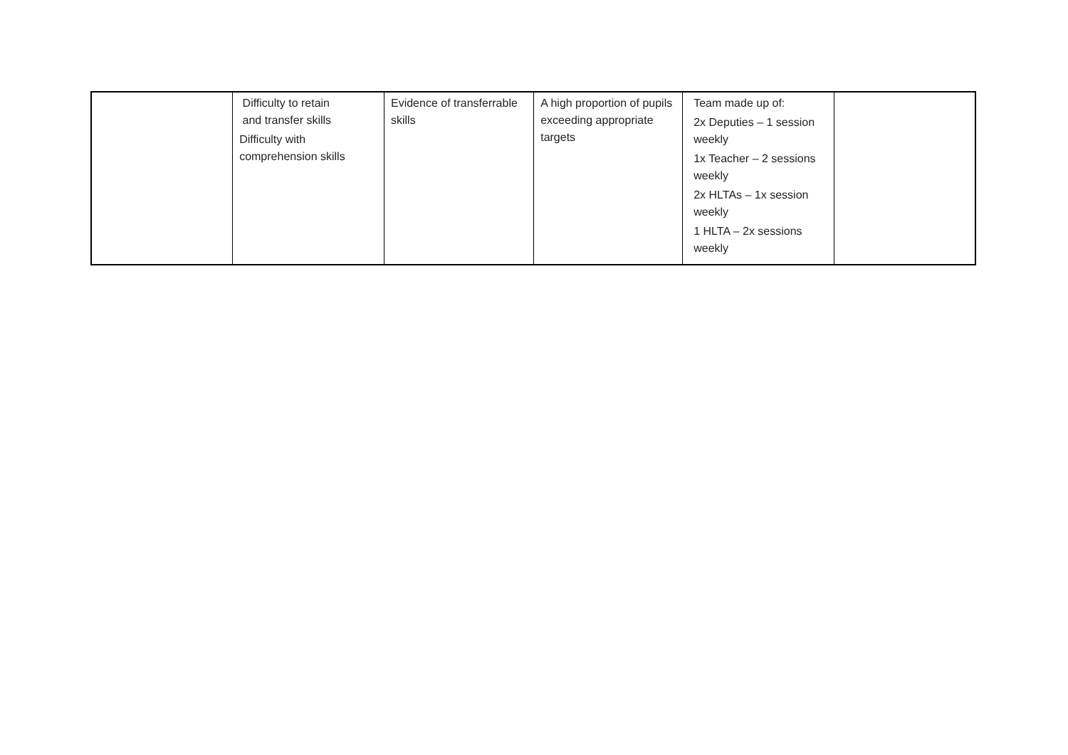| | Difficulty to retain and transfer skills Difficulty with comprehension skills | Evidence of transferrable skills | A high proportion of pupils exceeding appropriate targets | Team made up of: 2x Deputies – 1 session weekly 1x Teacher – 2 sessions weekly 2x HLTAs – 1x session weekly 1 HLTA – 2x sessions weekly | |